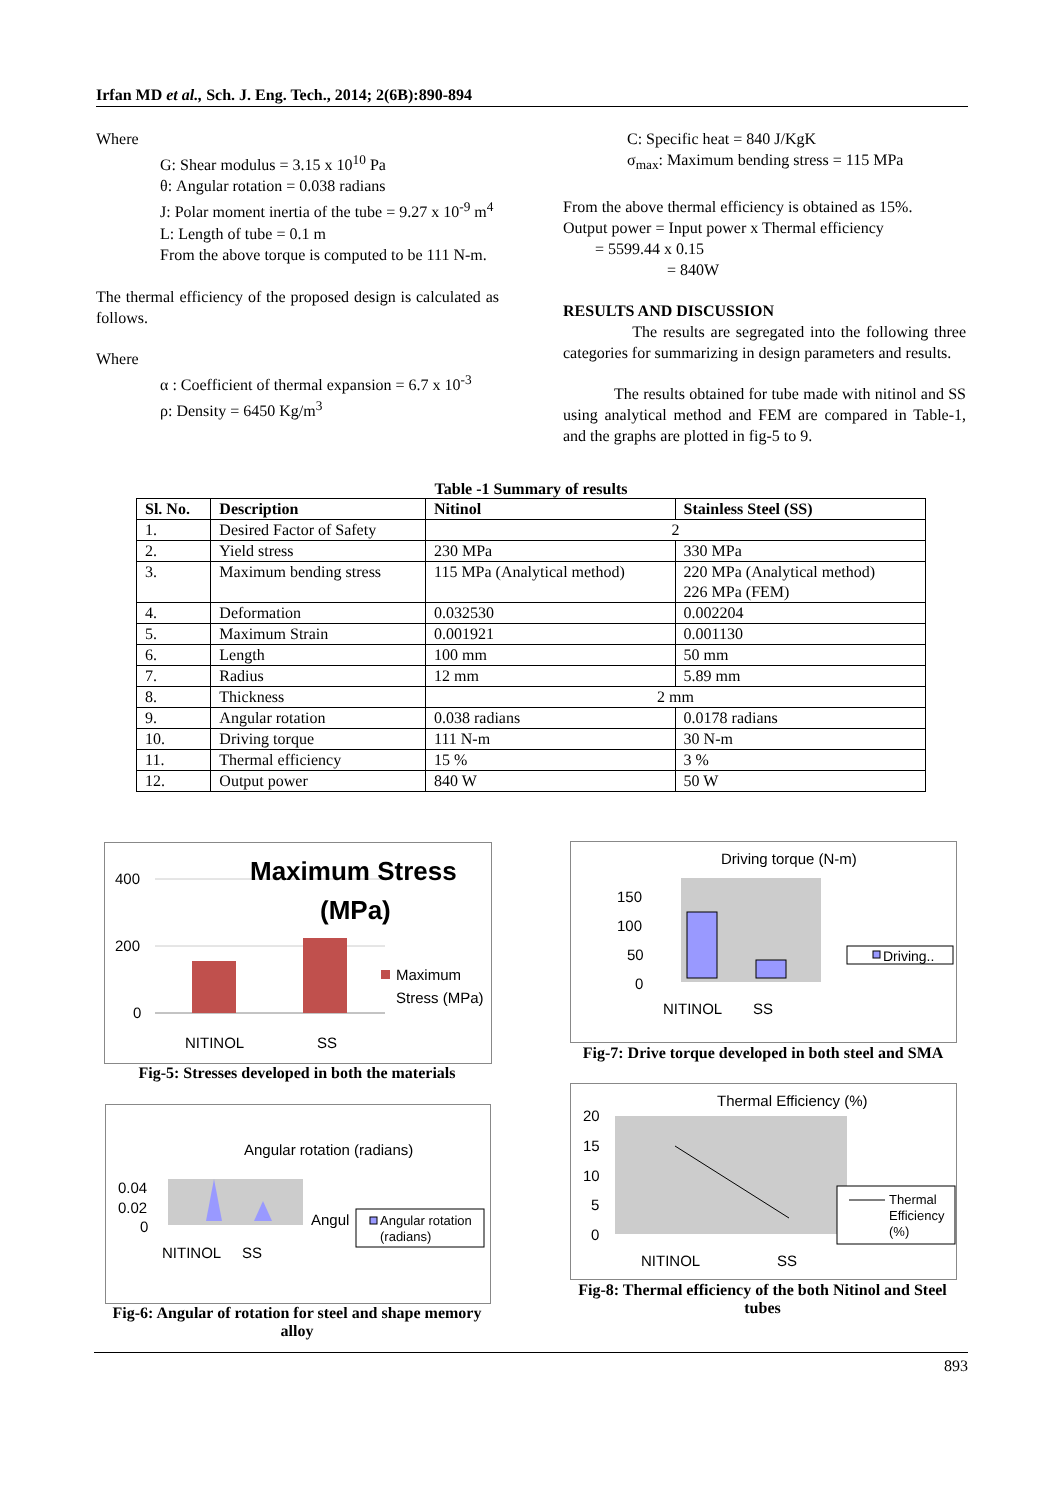Irfan MD et al., Sch. J. Eng. Tech., 2014; 2(6B):890-894
Where
G: Shear modulus = 3.15 x 10<sup>10</sup> Pa
θ: Angular rotation = 0.038 radians
J: Polar moment inertia of the tube = 9.27 x 10<sup>-9</sup> m<sup>4</sup>
L: Length of tube = 0.1 m
From the above torque is computed to be 111 N-m.
The thermal efficiency of the proposed design is calculated as follows.
Where
α : Coefficient of thermal expansion = 6.7 x 10<sup>-3</sup>
ρ: Density = 6450 Kg/m<sup>3</sup>
C: Specific heat = 840 J/KgK
σ<sub>max</sub>: Maximum bending stress = 115 MPa
From the above thermal efficiency is obtained as 15%.
Output power = Input power x Thermal efficiency
= 5599.44 x 0.15
= 840W
RESULTS AND DISCUSSION
The results are segregated into the following three categories for summarizing in design parameters and results.
The results obtained for tube made with nitinol and SS using analytical method and FEM are compared in Table-1, and the graphs are plotted in fig-5 to 9.
Table -1 Summary of results
| Sl. No. | Description | Nitinol | Stainless Steel (SS) |
| --- | --- | --- | --- |
| 1. | Desired Factor of Safety | 2 | |
| 2. | Yield stress | 230 MPa | 330 MPa |
| 3. | Maximum bending stress | 115 MPa (Analytical method) | 220 MPa (Analytical method) 226 MPa (FEM) |
| 4. | Deformation | 0.032530 | 0.002204 |
| 5. | Maximum Strain | 0.001921 | 0.001130 |
| 6. | Length | 100 mm | 50 mm |
| 7. | Radius | 12 mm | 5.89 mm |
| 8. | Thickness | 2 mm | |
| 9. | Angular rotation | 0.038 radians | 0.0178 radians |
| 10. | Driving torque | 111 N-m | 30 N-m |
| 11. | Thermal efficiency | 15 % | 3 % |
| 12. | Output power | 840 W | 50 W |
400
200
0
Maximum Stress
(MPa)
Maximum
Stress (MPa)
NITINOL
SS
Fig-5: Stresses developed in both the materials
Angular rotation (radians)
0.04
0.02
0
Angul
Angular rotation
(radians)
NITINOL
SS
Fig-6: Angular of rotation for steel and shape memory alloy
Driving torque (N-m)
150
100
50
0
Driving..
NITINOL
SS
Fig-7: Drive torque developed in both steel and SMA
Thermal Efficiency (%)
20
15
10
5
0
Thermal
Efficiency
(%)
NITINOL
SS
Fig-8: Thermal efficiency of the both Nitinol and Steel tubes
893